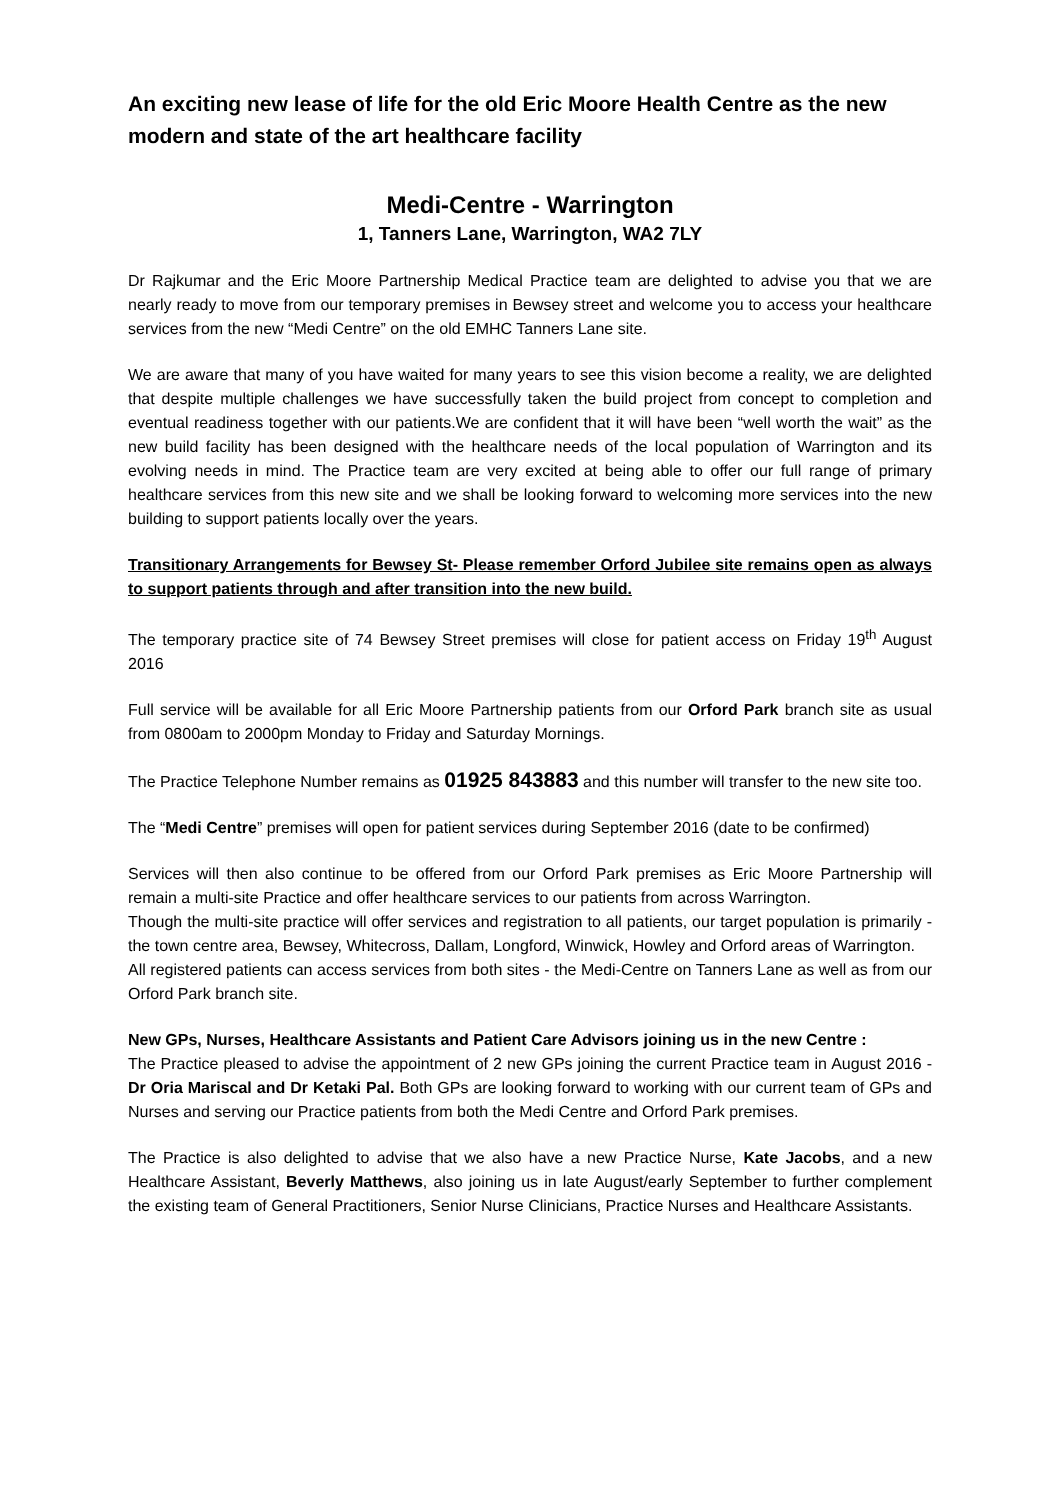An exciting new lease of life for the old Eric Moore Health Centre as the new modern and state of the art healthcare facility
Medi-Centre - Warrington
1, Tanners Lane, Warrington, WA2 7LY
Dr Rajkumar and the Eric Moore Partnership Medical Practice team are delighted to advise you that we are nearly ready to move from our temporary premises in Bewsey street and welcome you to access your healthcare services from the new “Medi Centre” on the old EMHC Tanners Lane site.
We are aware that many of you have waited for many years to see this vision become a reality, we are delighted that despite multiple challenges we have successfully taken the build project from concept to completion and eventual readiness together with our patients.We are confident that it will have been “well worth the wait” as the new build facility has been designed with the healthcare needs of the local population of Warrington and its evolving needs in mind. The Practice team are very excited at being able to offer our full range of primary healthcare services from this new site and we shall be looking forward to welcoming more services into the new building to support patients locally over the years.
Transitionary Arrangements for Bewsey St- Please remember Orford Jubilee site remains open as always to support patients through and after transition into the new build.
The temporary practice site of 74 Bewsey Street premises will close for patient access on Friday 19<sup>th</sup> August 2016
Full service will be available for all Eric Moore Partnership patients from our Orford Park branch site as usual from 0800am to 2000pm Monday to Friday and Saturday Mornings.
The Practice Telephone Number remains as 01925 843883 and this number will transfer to the new site too.
The “Medi Centre” premises will open for patient services during September 2016 (date to be confirmed)
Services will then also continue to be offered from our Orford Park premises as Eric Moore Partnership will remain a multi-site Practice and offer healthcare services to our patients from across Warrington.
Though the multi-site practice will offer services and registration to all patients, our target population is primarily - the town centre area, Bewsey, Whitecross, Dallam, Longford, Winwick, Howley and Orford areas of Warrington.
All registered patients can access services from both sites - the Medi-Centre on Tanners Lane as well as from our Orford Park branch site.
New GPs, Nurses, Healthcare Assistants and Patient Care Advisors joining us in the new Centre :
The Practice pleased to advise the appointment of 2 new GPs joining the current Practice team in August 2016 - Dr Oria Mariscal and Dr Ketaki Pal. Both GPs are looking forward to working with our current team of GPs and Nurses and serving our Practice patients from both the Medi Centre and Orford Park premises.
The Practice is also delighted to advise that we also have a new Practice Nurse, Kate Jacobs, and a new Healthcare Assistant, Beverly Matthews, also joining us in late August/early September to further complement the existing team of General Practitioners, Senior Nurse Clinicians, Practice Nurses and Healthcare Assistants.